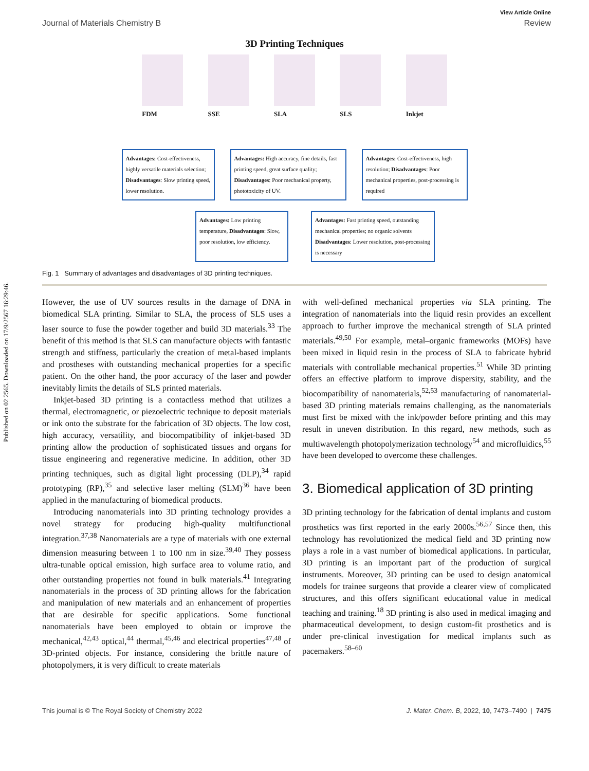Published on 02 2565. Downloaded on 17/9/2567 16:29:46.
View Article Online
Journal of Materials Chemistry B Review
3D Printing Techniques
FDM SSE SLA SLS Inkjet
Advantages: Cost-effectiveness, highly versatile materials selection; Disadvantages: Slow printing speed, lower resolution.
Advantages: High accuracy, fine details, fast printing speed, great surface quality; Disadvantages: Poor mechanical property, phototoxicity of UV.
Advantages: Cost-effectiveness, high resolution; Disadvantages: Poor mechanical properties, post-processing is required
Advantages: Low printing temperature, Disadvantages: Slow, poor resolution, low efficiency.
Advantages: Fast printing speed, outstanding mechanical properties; no organic solvents Disadvantages: Lower resolution, post-processing is necessary
Fig. 1 Summary of advantages and disadvantages of 3D printing techniques.
However, the use of UV sources results in the damage of DNA in biomedical SLA printing. Similar to SLA, the process of SLS uses a laser source to fuse the powder together and build 3D materials.<sup>33</sup> The benefit of this method is that SLS can manufacture objects with fantastic strength and stiffness, particularly the creation of metal-based implants and prostheses with outstanding mechanical properties for a specific patient. On the other hand, the poor accuracy of the laser and powder inevitably limits the details of SLS printed materials.
Inkjet-based 3D printing is a contactless method that utilizes a thermal, electromagnetic, or piezoelectric technique to deposit materials or ink onto the substrate for the fabrication of 3D objects. The low cost, high accuracy, versatility, and biocompatibility of inkjet-based 3D printing allow the production of sophisticated tissues and organs for tissue engineering and regenerative medicine. In addition, other 3D printing techniques, such as digital light processing (DLP),<sup>34</sup> rapid prototyping (RP),<sup>35</sup> and selective laser melting (SLM)<sup>36</sup> have been applied in the manufacturing of biomedical products.
Introducing nanomaterials into 3D printing technology provides a novel strategy for producing high-quality multifunctional integration.<sup>37,38</sup> Nanomaterials are a type of materials with one external dimension measuring between 1 to 100 nm in size.<sup>39,40</sup> They possess ultra-tunable optical emission, high surface area to volume ratio, and other outstanding properties not found in bulk materials.<sup>41</sup> Integrating nanomaterials in the process of 3D printing allows for the fabrication and manipulation of new materials and an enhancement of properties that are desirable for specific applications. Some functional nanomaterials have been employed to obtain or improve the mechanical,<sup>42,43</sup> optical,<sup>44</sup> thermal,<sup>45,46</sup> and electrical properties<sup>47,48</sup> of 3D-printed objects. For instance, considering the brittle nature of photopolymers, it is very difficult to create materials
with well-defined mechanical properties via SLA printing. The integration of nanomaterials into the liquid resin provides an excellent approach to further improve the mechanical strength of SLA printed materials.<sup>49,50</sup> For example, metal–organic frameworks (MOFs) have been mixed in liquid resin in the process of SLA to fabricate hybrid materials with controllable mechanical properties.<sup>51</sup> While 3D printing offers an effective platform to improve dispersity, stability, and the biocompatibility of nanomaterials,<sup>52,53</sup> manufacturing of nanomaterial-based 3D printing materials remains challenging, as the nanomaterials must first be mixed with the ink/powder before printing and this may result in uneven distribution. In this regard, new methods, such as multiwavelength photopolymerization technology<sup>54</sup> and microfluidics,<sup>55</sup> have been developed to overcome these challenges.
3. Biomedical application of 3D printing
3D printing technology for the fabrication of dental implants and custom prosthetics was first reported in the early 2000s.<sup>56,57</sup> Since then, this technology has revolutionized the medical field and 3D printing now plays a role in a vast number of biomedical applications. In particular, 3D printing is an important part of the production of surgical instruments. Moreover, 3D printing can be used to design anatomical models for trainee surgeons that provide a clearer view of complicated structures, and this offers significant educational value in medical teaching and training.<sup>18</sup> 3D printing is also used in medical imaging and pharmaceutical development, to design custom-fit prosthetics and is under pre-clinical investigation for medical implants such as pacemakers.<sup>58–60</sup>
This journal is © The Royal Society of Chemistry 2022 J. Mater. Chem. B, 2022, 10, 7473–7490 | 7475